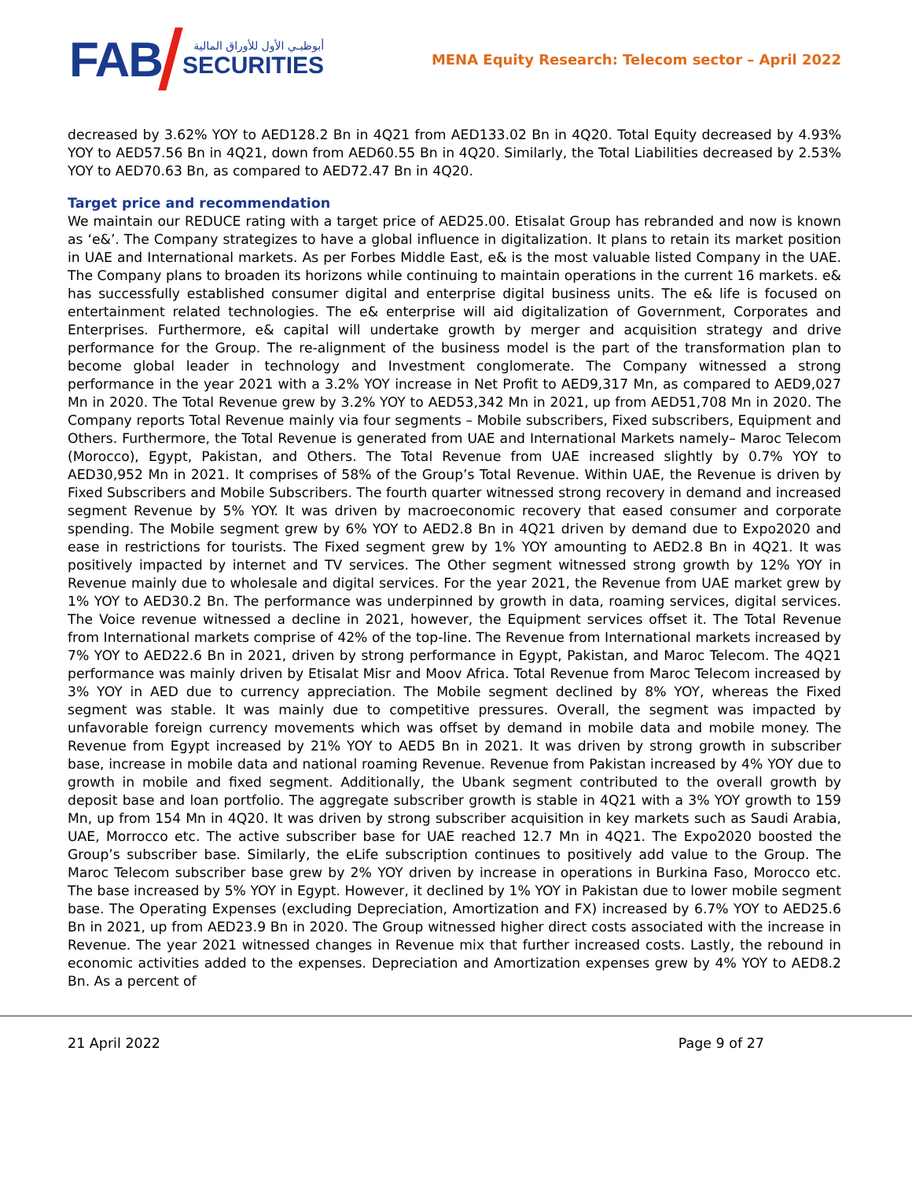FAB
أبوظبـي الأول للأوراق المالية
SECURITIES
MENA Equity Research: Telecom sector – April 2022
decreased by 3.62% YOY to AED128.2 Bn in 4Q21 from AED133.02 Bn in 4Q20. Total Equity decreased by 4.93% YOY to AED57.56 Bn in 4Q21, down from AED60.55 Bn in 4Q20. Similarly, the Total Liabilities decreased by 2.53% YOY to AED70.63 Bn, as compared to AED72.47 Bn in 4Q20.
Target price and recommendation
We maintain our REDUCE rating with a target price of AED25.00. Etisalat Group has rebranded and now is known as ‘e&’. The Company strategizes to have a global influence in digitalization. It plans to retain its market position in UAE and International markets. As per Forbes Middle East, e& is the most valuable listed Company in the UAE. The Company plans to broaden its horizons while continuing to maintain operations in the current 16 markets. e& has successfully established consumer digital and enterprise digital business units. The e& life is focused on entertainment related technologies. The e& enterprise will aid digitalization of Government, Corporates and Enterprises. Furthermore, e& capital will undertake growth by merger and acquisition strategy and drive performance for the Group. The re-alignment of the business model is the part of the transformation plan to become global leader in technology and Investment conglomerate. The Company witnessed a strong performance in the year 2021 with a 3.2% YOY increase in Net Profit to AED9,317 Mn, as compared to AED9,027 Mn in 2020. The Total Revenue grew by 3.2% YOY to AED53,342 Mn in 2021, up from AED51,708 Mn in 2020. The Company reports Total Revenue mainly via four segments – Mobile subscribers, Fixed subscribers, Equipment and Others. Furthermore, the Total Revenue is generated from UAE and International Markets namely– Maroc Telecom (Morocco), Egypt, Pakistan, and Others. The Total Revenue from UAE increased slightly by 0.7% YOY to AED30,952 Mn in 2021. It comprises of 58% of the Group’s Total Revenue. Within UAE, the Revenue is driven by Fixed Subscribers and Mobile Subscribers. The fourth quarter witnessed strong recovery in demand and increased segment Revenue by 5% YOY. It was driven by macroeconomic recovery that eased consumer and corporate spending. The Mobile segment grew by 6% YOY to AED2.8 Bn in 4Q21 driven by demand due to Expo2020 and ease in restrictions for tourists. The Fixed segment grew by 1% YOY amounting to AED2.8 Bn in 4Q21. It was positively impacted by internet and TV services. The Other segment witnessed strong growth by 12% YOY in Revenue mainly due to wholesale and digital services. For the year 2021, the Revenue from UAE market grew by 1% YOY to AED30.2 Bn. The performance was underpinned by growth in data, roaming services, digital services. The Voice revenue witnessed a decline in 2021, however, the Equipment services offset it. The Total Revenue from International markets comprise of 42% of the top-line. The Revenue from International markets increased by 7% YOY to AED22.6 Bn in 2021, driven by strong performance in Egypt, Pakistan, and Maroc Telecom. The 4Q21 performance was mainly driven by Etisalat Misr and Moov Africa. Total Revenue from Maroc Telecom increased by 3% YOY in AED due to currency appreciation. The Mobile segment declined by 8% YOY, whereas the Fixed segment was stable. It was mainly due to competitive pressures. Overall, the segment was impacted by unfavorable foreign currency movements which was offset by demand in mobile data and mobile money. The Revenue from Egypt increased by 21% YOY to AED5 Bn in 2021. It was driven by strong growth in subscriber base, increase in mobile data and national roaming Revenue. Revenue from Pakistan increased by 4% YOY due to growth in mobile and fixed segment. Additionally, the Ubank segment contributed to the overall growth by deposit base and loan portfolio. The aggregate subscriber growth is stable in 4Q21 with a 3% YOY growth to 159 Mn, up from 154 Mn in 4Q20. It was driven by strong subscriber acquisition in key markets such as Saudi Arabia, UAE, Morrocco etc. The active subscriber base for UAE reached 12.7 Mn in 4Q21. The Expo2020 boosted the Group’s subscriber base. Similarly, the eLife subscription continues to positively add value to the Group. The Maroc Telecom subscriber base grew by 2% YOY driven by increase in operations in Burkina Faso, Morocco etc. The base increased by 5% YOY in Egypt. However, it declined by 1% YOY in Pakistan due to lower mobile segment base. The Operating Expenses (excluding Depreciation, Amortization and FX) increased by 6.7% YOY to AED25.6 Bn in 2021, up from AED23.9 Bn in 2020. The Group witnessed higher direct costs associated with the increase in Revenue. The year 2021 witnessed changes in Revenue mix that further increased costs. Lastly, the rebound in economic activities added to the expenses. Depreciation and Amortization expenses grew by 4% YOY to AED8.2 Bn. As a percent of
21 April 2022 Page 9 of 27